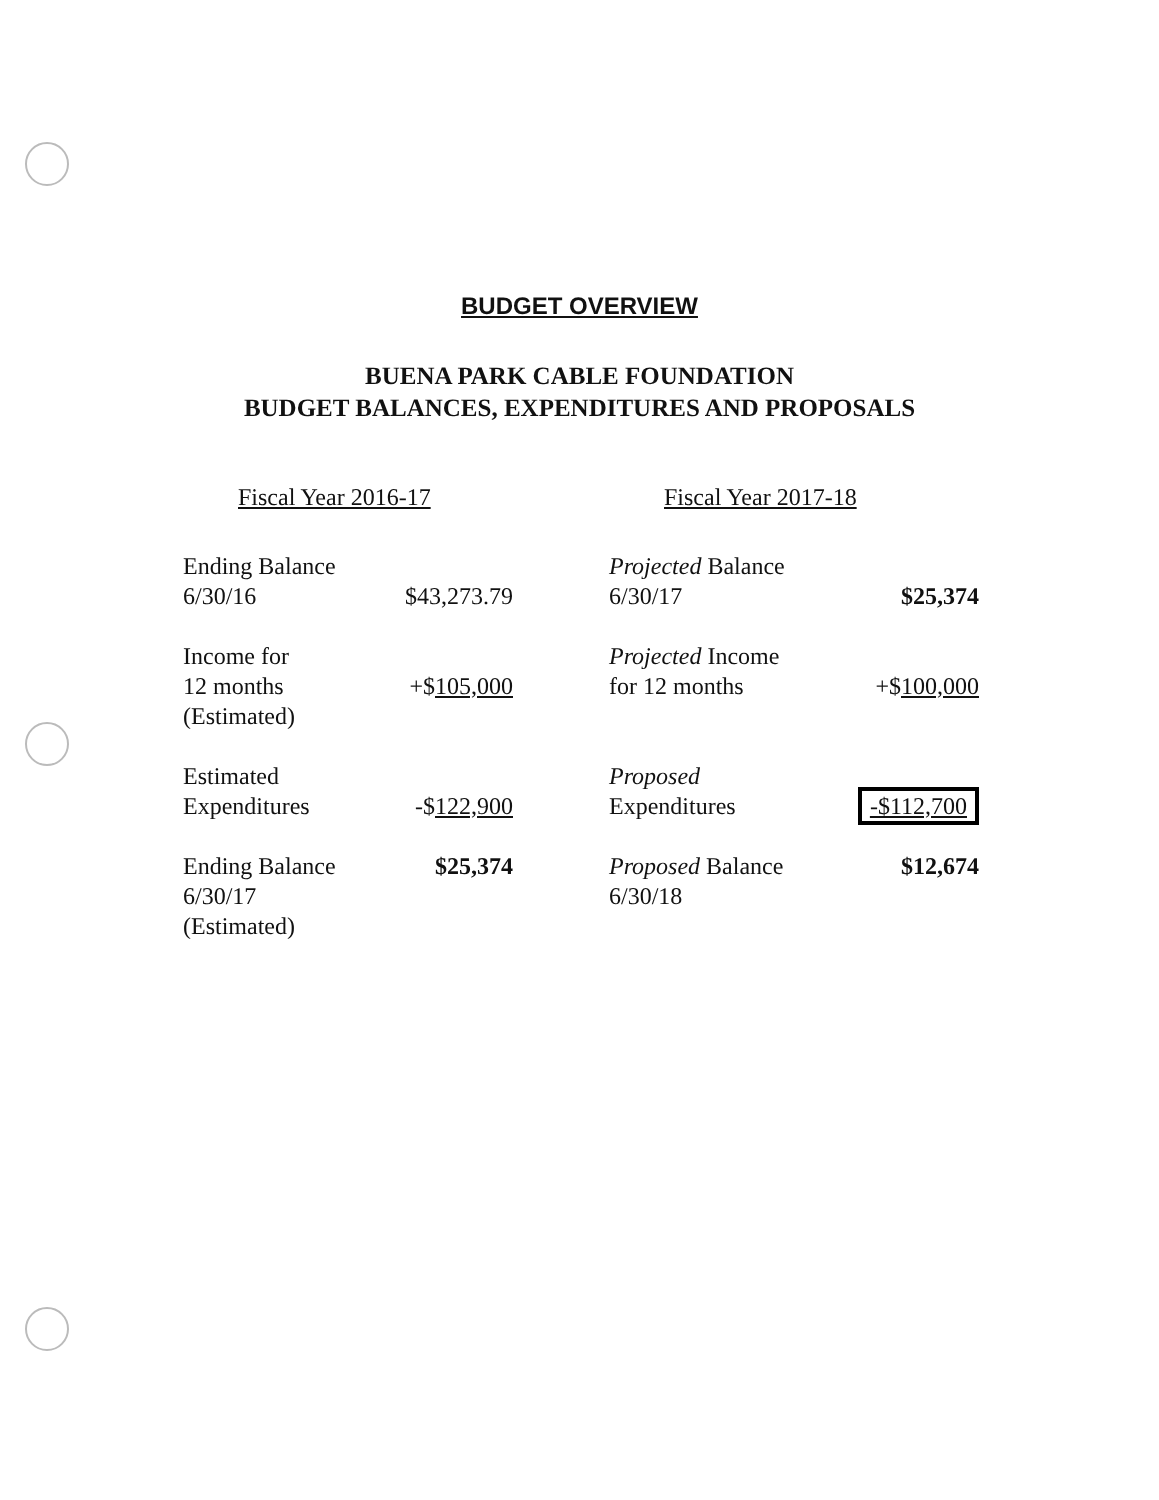BUDGET OVERVIEW
BUENA PARK CABLE FOUNDATION
BUDGET BALANCES, EXPENDITURES AND PROPOSALS
Fiscal Year 2016-17
| Ending Balance 6/30/16 | $43,273.79 |
| Income for 12 months (Estimated) | +$ 105,000 |
| Estimated Expenditures | -$ 122,900 |
| Ending Balance 6/30/17 (Estimated) | $25,374 |
Fiscal Year 2017-18
| Projected Balance 6/30/17 | $25,374 |
| Projected Income for 12 months | +$ 100,000 |
| Proposed Expenditures | -$112,700 |
| Proposed Balance 6/30/18 | $12,674 |